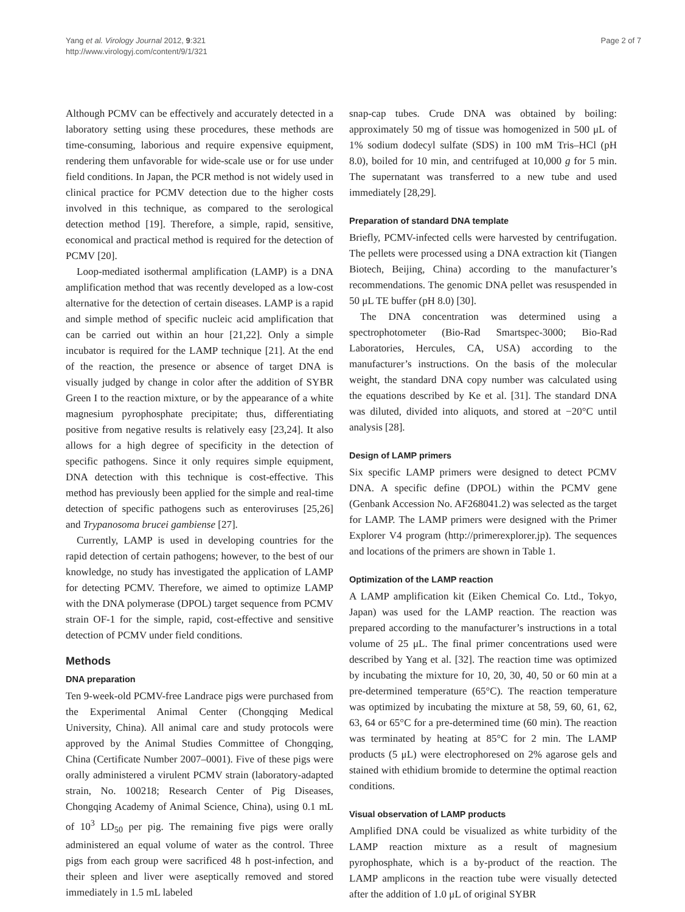Yang et al. Virology Journal 2012, 9:321
http://www.virologyj.com/content/9/1/321
Page 2 of 7
Although PCMV can be effectively and accurately detected in a laboratory setting using these procedures, these methods are time-consuming, laborious and require expensive equipment, rendering them unfavorable for wide-scale use or for use under field conditions. In Japan, the PCR method is not widely used in clinical practice for PCMV detection due to the higher costs involved in this technique, as compared to the serological detection method [19]. Therefore, a simple, rapid, sensitive, economical and practical method is required for the detection of PCMV [20].
Loop-mediated isothermal amplification (LAMP) is a DNA amplification method that was recently developed as a low-cost alternative for the detection of certain diseases. LAMP is a rapid and simple method of specific nucleic acid amplification that can be carried out within an hour [21,22]. Only a simple incubator is required for the LAMP technique [21]. At the end of the reaction, the presence or absence of target DNA is visually judged by change in color after the addition of SYBR Green I to the reaction mixture, or by the appearance of a white magnesium pyrophosphate precipitate; thus, differentiating positive from negative results is relatively easy [23,24]. It also allows for a high degree of specificity in the detection of specific pathogens. Since it only requires simple equipment, DNA detection with this technique is cost-effective. This method has previously been applied for the simple and real-time detection of specific pathogens such as enteroviruses [25,26] and Trypanosoma brucei gambiense [27].
Currently, LAMP is used in developing countries for the rapid detection of certain pathogens; however, to the best of our knowledge, no study has investigated the application of LAMP for detecting PCMV. Therefore, we aimed to optimize LAMP with the DNA polymerase (DPOL) target sequence from PCMV strain OF-1 for the simple, rapid, cost-effective and sensitive detection of PCMV under field conditions.
Methods
DNA preparation
Ten 9-week-old PCMV-free Landrace pigs were purchased from the Experimental Animal Center (Chongqing Medical University, China). All animal care and study protocols were approved by the Animal Studies Committee of Chongqing, China (Certificate Number 2007–0001). Five of these pigs were orally administered a virulent PCMV strain (laboratory-adapted strain, No. 100218; Research Center of Pig Diseases, Chongqing Academy of Animal Science, China), using 0.1 mL of 10<sup>3</sup> LD<sub>50</sub> per pig. The remaining five pigs were orally administered an equal volume of water as the control. Three pigs from each group were sacrificed 48 h post-infection, and their spleen and liver were aseptically removed and stored immediately in 1.5 mL labeled
snap-cap tubes. Crude DNA was obtained by boiling: approximately 50 mg of tissue was homogenized in 500 μL of 1% sodium dodecyl sulfate (SDS) in 100 mM Tris–HCl (pH 8.0), boiled for 10 min, and centrifuged at 10,000 g for 5 min. The supernatant was transferred to a new tube and used immediately [28,29].
Preparation of standard DNA template
Briefly, PCMV-infected cells were harvested by centrifugation. The pellets were processed using a DNA extraction kit (Tiangen Biotech, Beijing, China) according to the manufacturer’s recommendations. The genomic DNA pellet was resuspended in 50 μL TE buffer (pH 8.0) [30].
The DNA concentration was determined using a spectrophotometer (Bio-Rad Smartspec-3000; Bio-Rad Laboratories, Hercules, CA, USA) according to the manufacturer’s instructions. On the basis of the molecular weight, the standard DNA copy number was calculated using the equations described by Ke et al. [31]. The standard DNA was diluted, divided into aliquots, and stored at −20°C until analysis [28].
Design of LAMP primers
Six specific LAMP primers were designed to detect PCMV DNA. A specific define (DPOL) within the PCMV gene (Genbank Accession No. AF268041.2) was selected as the target for LAMP. The LAMP primers were designed with the Primer Explorer V4 program (http://primerexplorer.jp). The sequences and locations of the primers are shown in Table 1.
Optimization of the LAMP reaction
A LAMP amplification kit (Eiken Chemical Co. Ltd., Tokyo, Japan) was used for the LAMP reaction. The reaction was prepared according to the manufacturer’s instructions in a total volume of 25 μL. The final primer concentrations used were described by Yang et al. [32]. The reaction time was optimized by incubating the mixture for 10, 20, 30, 40, 50 or 60 min at a pre-determined temperature (65°C). The reaction temperature was optimized by incubating the mixture at 58, 59, 60, 61, 62, 63, 64 or 65°C for a pre-determined time (60 min). The reaction was terminated by heating at 85°C for 2 min. The LAMP products (5 μL) were electrophoresed on 2% agarose gels and stained with ethidium bromide to determine the optimal reaction conditions.
Visual observation of LAMP products
Amplified DNA could be visualized as white turbidity of the LAMP reaction mixture as a result of magnesium pyrophosphate, which is a by-product of the reaction. The LAMP amplicons in the reaction tube were visually detected after the addition of 1.0 μL of original SYBR